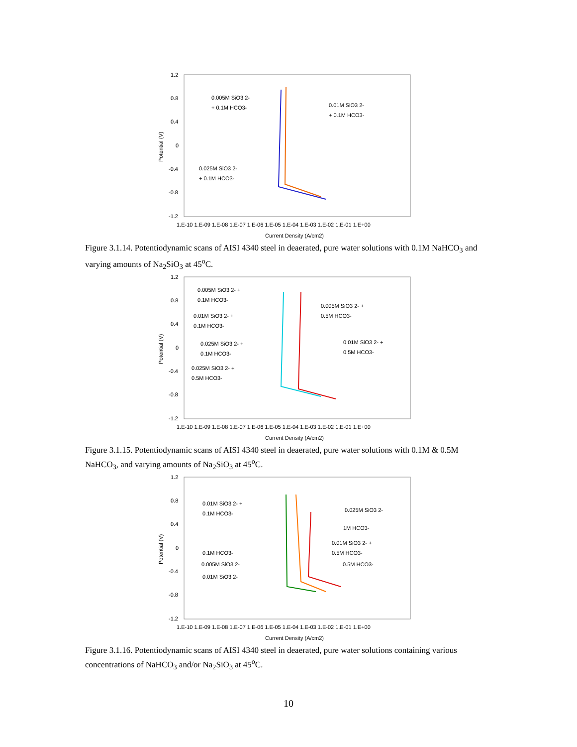1.2
0.8
0.4
0
-0.4
-0.8
-1.2
1.E-10 1.E-09 1.E-08 1.E-07 1.E-06 1.E-05 1.E-04 1.E-03 1.E-02 1.E-01 1.E+00
Current Density (A/cm2)
Potential (V)
0.005M SiO3 2-
+ 0.1M HCO3-
0.01M SiO3 2-
+ 0.1M HCO3-
0.025M SiO3 2-
+ 0.1M HCO3-
Figure 3.1.14. Potentiodynamic scans of AISI 4340 steel in deaerated, pure water solutions with 0.1M NaHCO<sub>3</sub> and varying amounts of Na<sub>2</sub>SiO<sub>3</sub> at 45<sup>o</sup>C.
1.2
0.8
0.4
0
-0.4
-0.8
-1.2
1.E-10 1.E-09 1.E-08 1.E-07 1.E-06 1.E-05 1.E-04 1.E-03 1.E-02 1.E-01 1.E+00
Current Density (A/cm2)
Potential (V)
0.005M SiO3 2- +
0.1M HCO3-
0.005M SiO3 2- +
0.5M HCO3-
0.01M SiO3 2- +
0.1M HCO3-
0.025M SiO3 2- +
0.1M HCO3-
0.01M SiO3 2- +
0.5M HCO3-
0.025M SiO3 2- +
0.5M HCO3-
Figure 3.1.15. Potentiodynamic scans of AISI 4340 steel in deaerated, pure water solutions with 0.1M & 0.5M NaHCO<sub>3</sub>, and varying amounts of Na<sub>2</sub>SiO<sub>3</sub> at 45<sup>o</sup>C.
1.2
0.8
0.4
0
-0.4
-0.8
-1.2
1.E-10 1.E-09 1.E-08 1.E-07 1.E-06 1.E-05 1.E-04 1.E-03 1.E-02 1.E-01 1.E+00
Current Density (A/cm2)
Potential (V)
0.01M SiO3 2- +
0.1M HCO3-
0.025M SiO3 2-
1M HCO3-
0.01M SiO3 2- +
0.5M HCO3-
0.1M HCO3-
0.005M SiO3 2-
0.5M HCO3-
0.01M SiO3 2-
Figure 3.1.16. Potentiodynamic scans of AISI 4340 steel in deaerated, pure water solutions containing various concentrations of NaHCO<sub>3</sub> and/or Na<sub>2</sub>SiO<sub>3</sub> at 45<sup>o</sup>C.
10